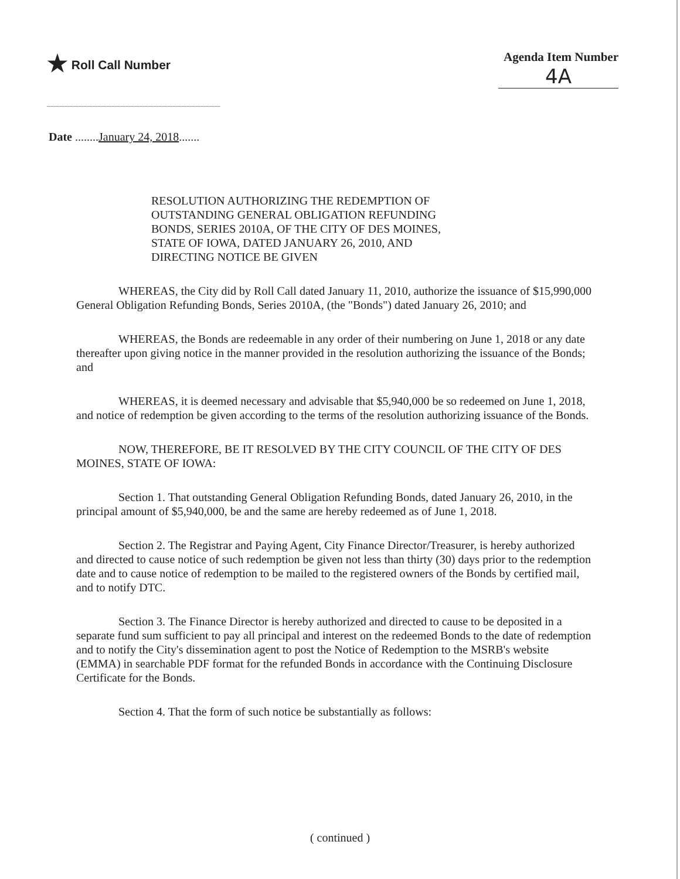★ Roll Call Number Agenda Item Number
4A
Date ........January 24, 2018.......
RESOLUTION AUTHORIZING THE REDEMPTION OF
OUTSTANDING GENERAL OBLIGATION REFUNDING
BONDS, SERIES 2010A, OF THE CITY OF DES MOINES,
STATE OF IOWA, DATED JANUARY 26, 2010, AND
DIRECTING NOTICE BE GIVEN
WHEREAS, the City did by Roll Call dated January 11, 2010, authorize the issuance of $15,990,000 General Obligation Refunding Bonds, Series 2010A, (the "Bonds") dated January 26, 2010; and
WHEREAS, the Bonds are redeemable in any order of their numbering on June 1, 2018 or any date thereafter upon giving notice in the manner provided in the resolution authorizing the issuance of the Bonds; and
WHEREAS, it is deemed necessary and advisable that $5,940,000 be so redeemed on June 1, 2018, and notice of redemption be given according to the terms of the resolution authorizing issuance of the Bonds.
NOW, THEREFORE, BE IT RESOLVED BY THE CITY COUNCIL OF THE CITY OF DES MOINES, STATE OF IOWA:
Section 1. That outstanding General Obligation Refunding Bonds, dated January 26, 2010, in the principal amount of $5,940,000, be and the same are hereby redeemed as of June 1, 2018.
Section 2. The Registrar and Paying Agent, City Finance Director/Treasurer, is hereby authorized and directed to cause notice of such redemption be given not less than thirty (30) days prior to the redemption date and to cause notice of redemption to be mailed to the registered owners of the Bonds by certified mail, and to notify DTC.
Section 3. The Finance Director is hereby authorized and directed to cause to be deposited in a separate fund sum sufficient to pay all principal and interest on the redeemed Bonds to the date of redemption and to notify the City's dissemination agent to post the Notice of Redemption to the MSRB's website (EMMA) in searchable PDF format for the refunded Bonds in accordance with the Continuing Disclosure Certificate for the Bonds.
Section 4. That the form of such notice be substantially as follows:
( continued )